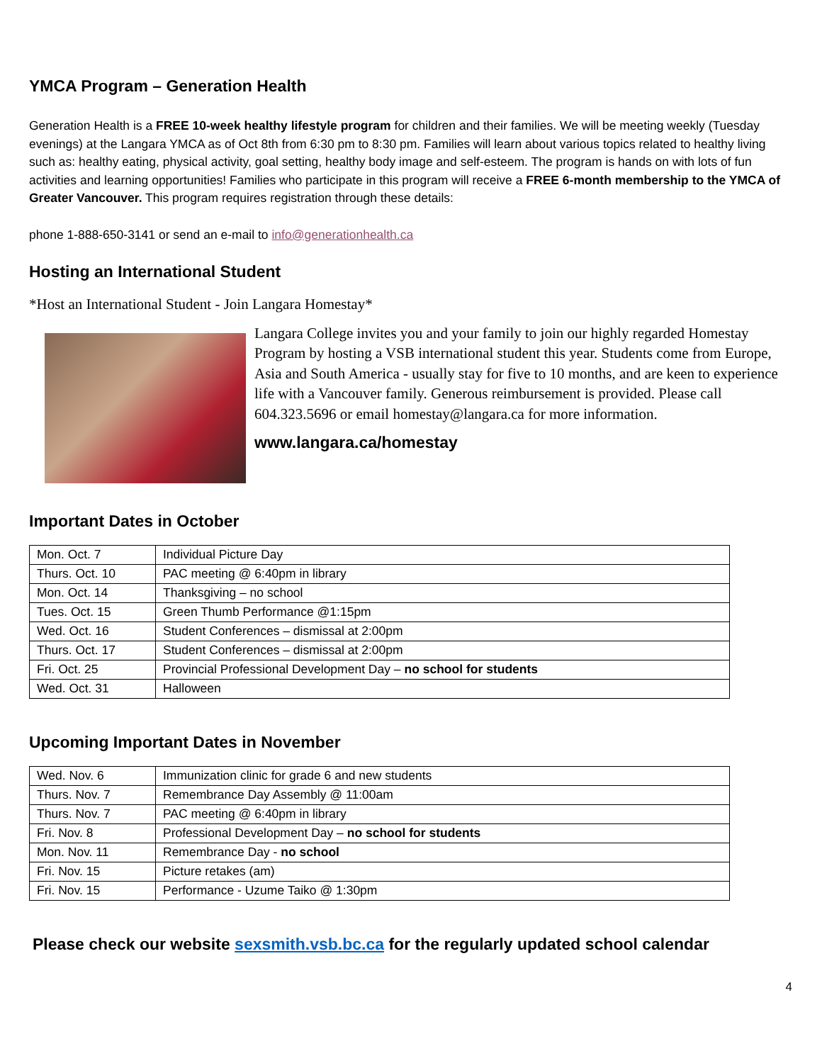YMCA Program – Generation Health
Generation Health is a FREE 10-week healthy lifestyle program for children and their families. We will be meeting weekly (Tuesday evenings) at the Langara YMCA as of Oct 8th from 6:30 pm to 8:30 pm. Families will learn about various topics related to healthy living such as: healthy eating, physical activity, goal setting, healthy body image and self-esteem. The program is hands on with lots of fun activities and learning opportunities! Families who participate in this program will receive a FREE 6-month membership to the YMCA of Greater Vancouver. This program requires registration through these details:
phone 1-888-650-3141 or send an e-mail to info@generationhealth.ca
Hosting an International Student
*Host an International Student - Join Langara Homestay*
Langara College invites you and your family to join our highly regarded Homestay Program by hosting a VSB international student this year. Students come from Europe, Asia and South America - usually stay for five to 10 months, and are keen to experience life with a Vancouver family. Generous reimbursement is provided. Please call 604.323.5696 or email homestay@langara.ca for more information.
www.langara.ca/homestay
Important Dates in October
| Mon. Oct. 7 | Individual Picture Day |
| Thurs. Oct. 10 | PAC meeting @ 6:40pm in library |
| Mon. Oct. 14 | Thanksgiving – no school |
| Tues. Oct. 15 | Green Thumb Performance @1:15pm |
| Wed. Oct. 16 | Student Conferences – dismissal at 2:00pm |
| Thurs. Oct. 17 | Student Conferences – dismissal at 2:00pm |
| Fri. Oct. 25 | Provincial Professional Development Day – no school for students |
| Wed. Oct. 31 | Halloween |
Upcoming Important Dates in November
| Wed. Nov. 6 | Immunization clinic for grade 6 and new students |
| Thurs. Nov. 7 | Remembrance Day Assembly @ 11:00am |
| Thurs. Nov. 7 | PAC meeting @ 6:40pm in library |
| Fri. Nov. 8 | Professional Development Day – no school for students |
| Mon. Nov. 11 | Remembrance Day - no school |
| Fri. Nov. 15 | Picture retakes (am) |
| Fri. Nov. 15 | Performance - Uzume Taiko @ 1:30pm |
Please check our website sexsmith.vsb.bc.ca for the regularly updated school calendar
4